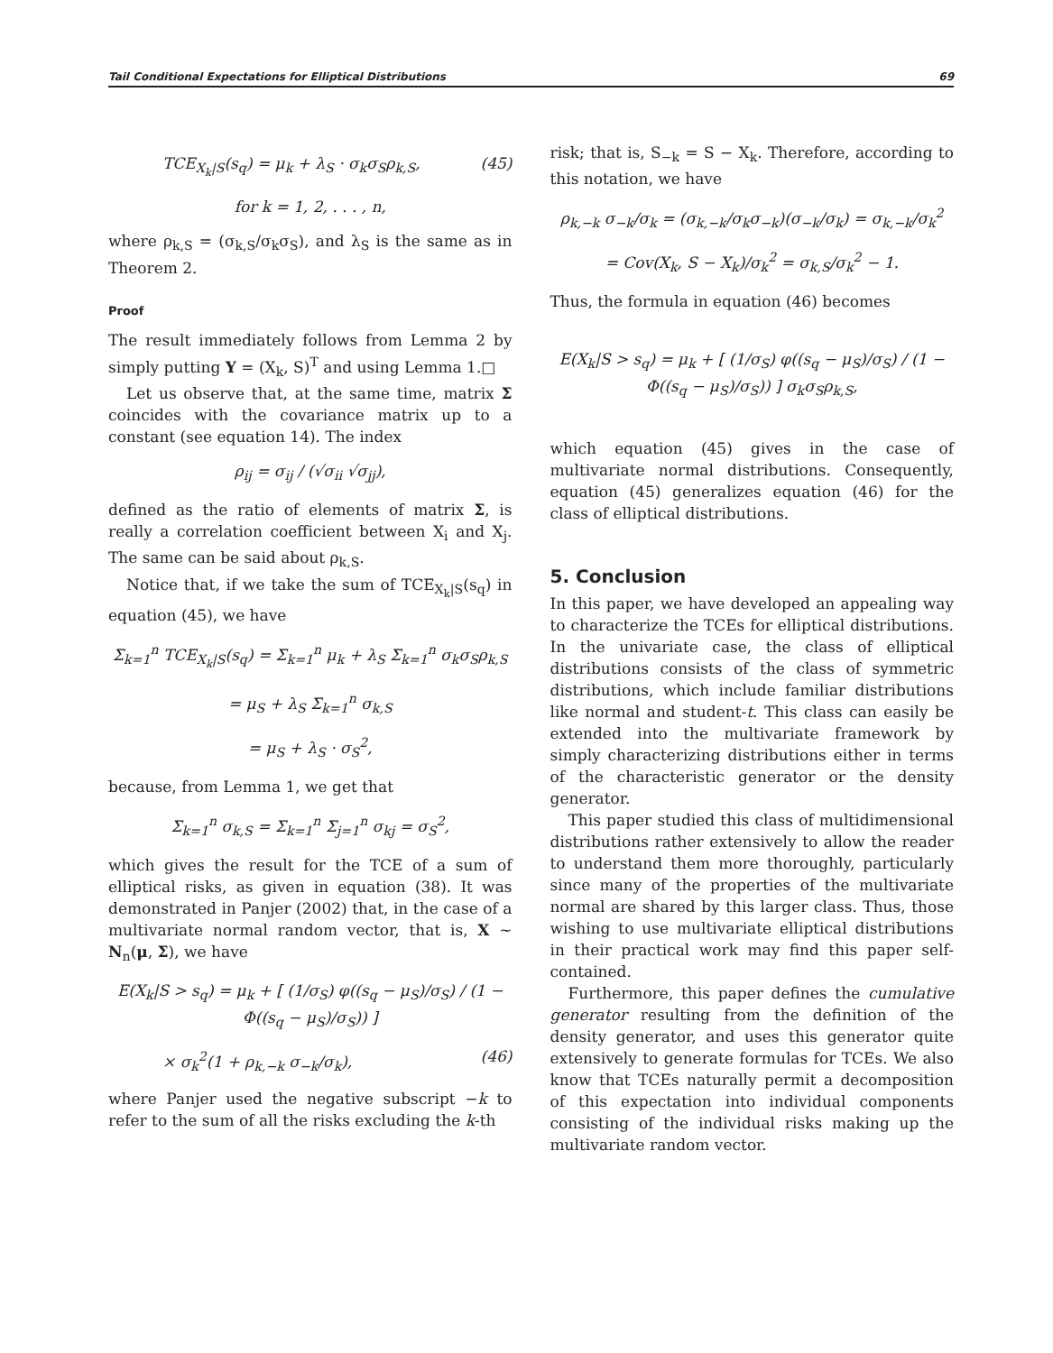Tail Conditional Expectations for Elliptical Distributions 69
TCE<sub>X<sub>k</sub>|S</sub>(s<sub>q</sub>) = μ<sub>k</sub> + λ<sub>S</sub> · σ<sub>k</sub>σ<sub>S</sub>ρ<sub>k,S</sub>, (45)
for k = 1, 2, . . . , n,
where ρ<sub>k,S</sub> = (σ<sub>k,S</sub>/σ<sub>k</sub>σ<sub>S</sub>), and λ<sub>S</sub> is the same as in Theorem 2.
Proof
The result immediately follows from Lemma 2 by simply putting Y = (X<sub>k</sub>, S)<sup>T</sup> and using Lemma 1.□
Let us observe that, at the same time, matrix Σ coincides with the covariance matrix up to a constant (see equation 14). The index
ρ<sub>ij</sub> = σ<sub>ij</sub> / (√σ<sub>ii</sub> √σ<sub>jj</sub>),
defined as the ratio of elements of matrix Σ, is really a correlation coefficient between X<sub>i</sub> and X<sub>j</sub>. The same can be said about ρ<sub>k,S</sub>.
Notice that, if we take the sum of TCE<sub>X<sub>k</sub>|S</sub>(s<sub>q</sub>) in equation (45), we have
Σ<sub>k=1</sub><sup>n</sup> TCE<sub>X<sub>k</sub>|S</sub>(s<sub>q</sub>) = Σ<sub>k=1</sub><sup>n</sup> μ<sub>k</sub> + λ<sub>S</sub> Σ<sub>k=1</sub><sup>n</sup> σ<sub>k</sub>σ<sub>S</sub>ρ<sub>k,S</sub>
= μ<sub>S</sub> + λ<sub>S</sub> Σ<sub>k=1</sub><sup>n</sup> σ<sub>k,S</sub>
= μ<sub>S</sub> + λ<sub>S</sub> · σ<sub>S</sub><sup>2</sup>,
because, from Lemma 1, we get that
Σ<sub>k=1</sub><sup>n</sup> σ<sub>k,S</sub> = Σ<sub>k=1</sub><sup>n</sup> Σ<sub>j=1</sub><sup>n</sup> σ<sub>kj</sub> = σ<sub>S</sub><sup>2</sup>,
which gives the result for the TCE of a sum of elliptical risks, as given in equation (38). It was demonstrated in Panjer (2002) that, in the case of a multivariate normal random vector, that is, X ~ N<sub>n</sub>(μ, Σ), we have
E(X<sub>k</sub>|S > s<sub>q</sub>) = μ<sub>k</sub> + [ (1/σ<sub>S</sub>) φ((s<sub>q</sub> − μ<sub>S</sub>)/σ<sub>S</sub>) / (1 − Φ((s<sub>q</sub> − μ<sub>S</sub>)/σ<sub>S</sub>)) ]
× σ<sub>k</sub><sup>2</sup>(1 + ρ<sub>k,−k</sub> σ<sub>−k</sub>/σ<sub>k</sub>), (46)
where Panjer used the negative subscript −k to refer to the sum of all the risks excluding the k-th
risk; that is, S<sub>−k</sub> = S − X<sub>k</sub>. Therefore, according to this notation, we have
ρ<sub>k,−k</sub> σ<sub>−k</sub>/σ<sub>k</sub> = (σ<sub>k,−k</sub>/σ<sub>k</sub>σ<sub>−k</sub>)(σ<sub>−k</sub>/σ<sub>k</sub>) = σ<sub>k,−k</sub>/σ<sub>k</sub><sup>2</sup>
= Cov(X<sub>k</sub>, S − X<sub>k</sub>)/σ<sub>k</sub><sup>2</sup> = σ<sub>k,S</sub>/σ<sub>k</sub><sup>2</sup> − 1.
Thus, the formula in equation (46) becomes
E(X<sub>k</sub>|S > s<sub>q</sub>) = μ<sub>k</sub> + [ (1/σ<sub>S</sub>) φ((s<sub>q</sub> − μ<sub>S</sub>)/σ<sub>S</sub>) / (1 − Φ((s<sub>q</sub> − μ<sub>S</sub>)/σ<sub>S</sub>)) ] σ<sub>k</sub>σ<sub>S</sub>ρ<sub>k,S</sub>,
which equation (45) gives in the case of multivariate normal distributions. Consequently, equation (45) generalizes equation (46) for the class of elliptical distributions.
5. Conclusion
In this paper, we have developed an appealing way to characterize the TCEs for elliptical distributions. In the univariate case, the class of elliptical distributions consists of the class of symmetric distributions, which include familiar distributions like normal and student-t. This class can easily be extended into the multivariate framework by simply characterizing distributions either in terms of the characteristic generator or the density generator.
This paper studied this class of multidimensional distributions rather extensively to allow the reader to understand them more thoroughly, particularly since many of the properties of the multivariate normal are shared by this larger class. Thus, those wishing to use multivariate elliptical distributions in their practical work may find this paper self-contained.
Furthermore, this paper defines the cumulative generator resulting from the definition of the density generator, and uses this generator quite extensively to generate formulas for TCEs. We also know that TCEs naturally permit a decomposition of this expectation into individual components consisting of the individual risks making up the multivariate random vector.